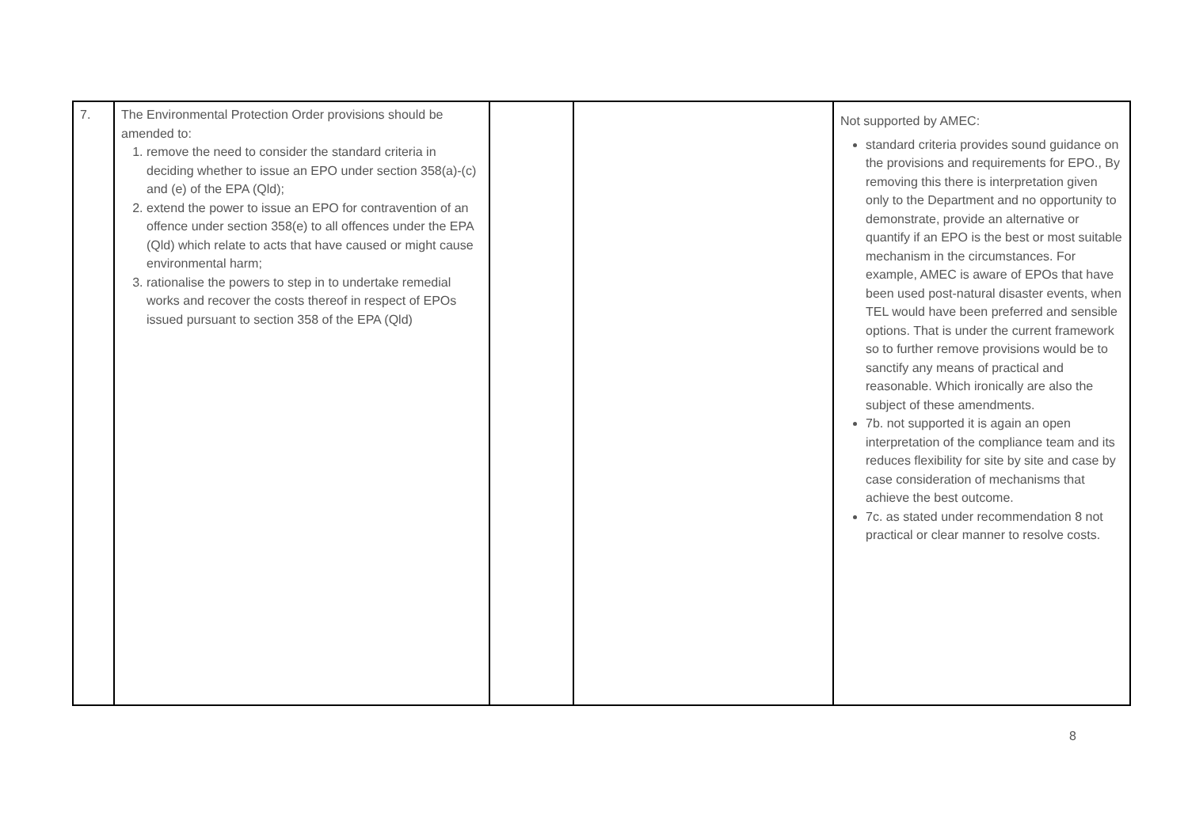| 7. | The Environmental Protection Order provisions should be amended to: 1. remove the need to consider the standard criteria in deciding whether to issue an EPO under section 358(a)-(c) and (e) of the EPA (Qld); 2. extend the power to issue an EPO for contravention of an offence under section 358(e) to all offences under the EPA (Qld) which relate to acts that have caused or might cause environmental harm; 3. rationalise the powers to step in to undertake remedial works and recover the costs thereof in respect of EPOs issued pursuant to section 358 of the EPA (Qld) | | | Not supported by AMEC: standard criteria provides sound guidance on the provisions and requirements for EPO., By removing this there is interpretation given only to the Department and no opportunity to demonstrate, provide an alternative or quantify if an EPO is the best or most suitable mechanism in the circumstances. For example, AMEC is aware of EPOs that have been used post-natural disaster events, when TEL would have been preferred and sensible options. That is under the current framework so to further remove provisions would be to sanctify any means of practical and reasonable. Which ironically are also the subject of these amendments. 7b. not supported it is again an open interpretation of the compliance team and its reduces flexibility for site by site and case by case consideration of mechanisms that achieve the best outcome. 7c. as stated under recommendation 8 not practical or clear manner to resolve costs. |
8